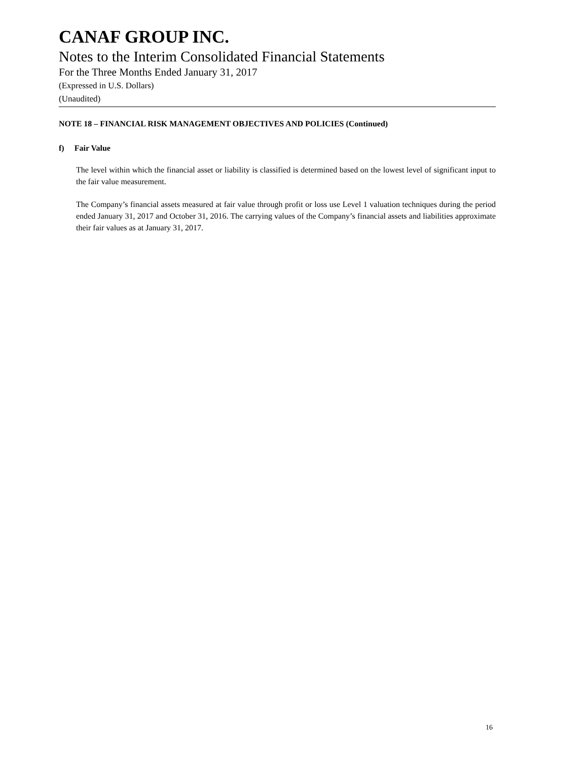CANAF GROUP INC.
Notes to the Interim Consolidated Financial Statements
For the Three Months Ended January 31, 2017
(Expressed in U.S. Dollars)
(Unaudited)
NOTE 18 – FINANCIAL RISK MANAGEMENT OBJECTIVES AND POLICIES (Continued)
f) Fair Value
The level within which the financial asset or liability is classified is determined based on the lowest level of significant input to the fair value measurement.
The Company’s financial assets measured at fair value through profit or loss use Level 1 valuation techniques during the period ended January 31, 2017 and October 31, 2016. The carrying values of the Company’s financial assets and liabilities approximate their fair values as at January 31, 2017.
16